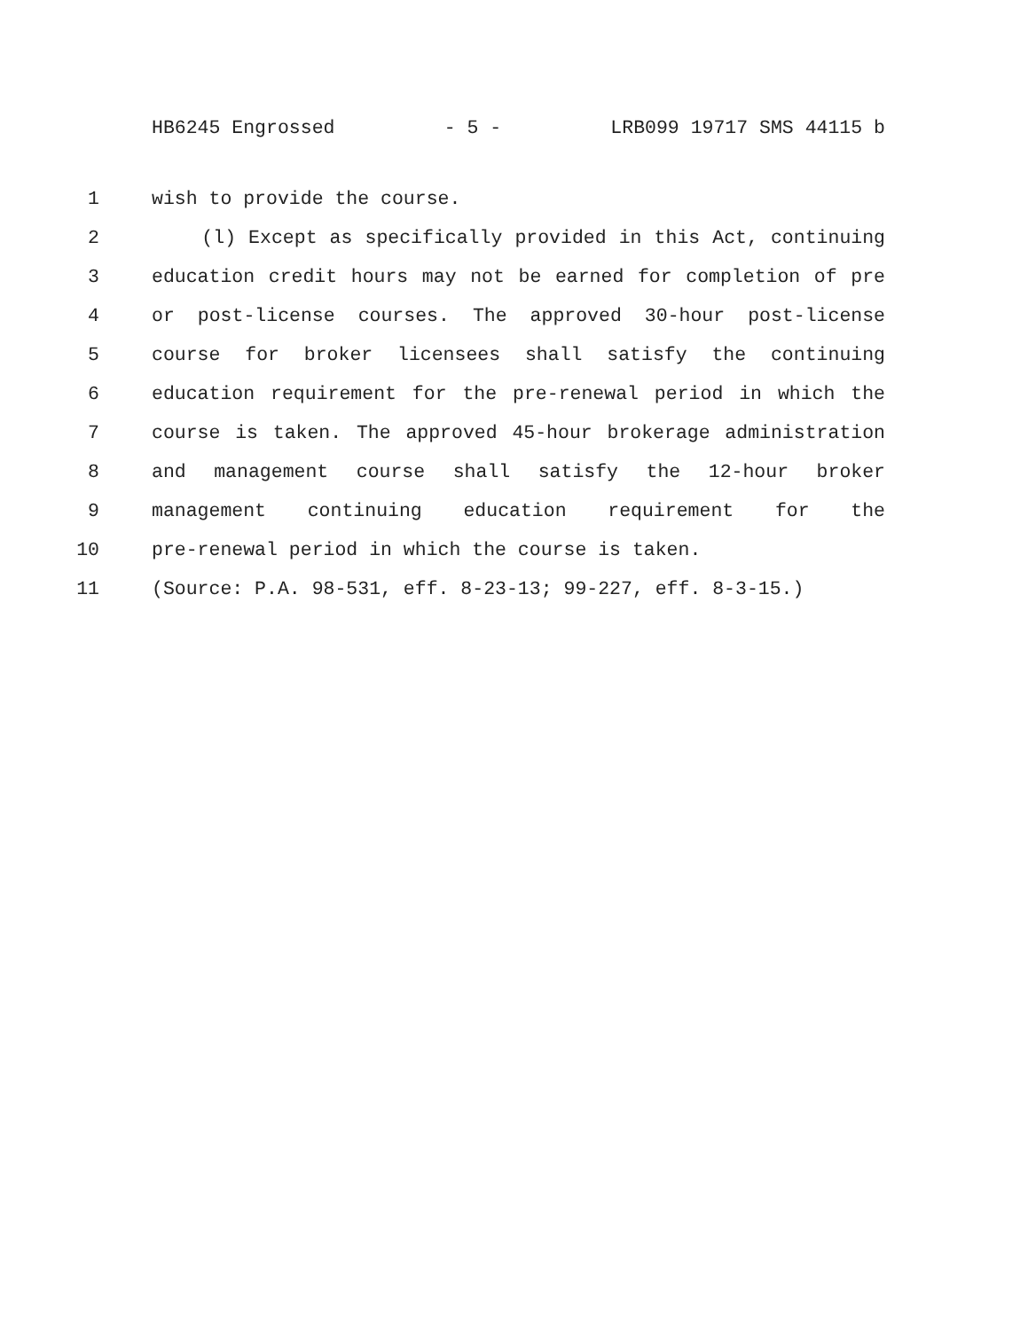HB6245 Engrossed - 5 - LRB099 19717 SMS 44115 b
1 wish to provide the course.
2 (l) Except as specifically provided in this Act, continuing
3 education credit hours may not be earned for completion of pre
4 or post-license courses. The approved 30-hour post-license
5 course for broker licensees shall satisfy the continuing
6 education requirement for the pre-renewal period in which the
7 course is taken. The approved 45-hour brokerage administration
8 and management course shall satisfy the 12-hour broker
9 management continuing education requirement for the
10 pre-renewal period in which the course is taken.
11 (Source: P.A. 98-531, eff. 8-23-13; 99-227, eff. 8-3-15.)